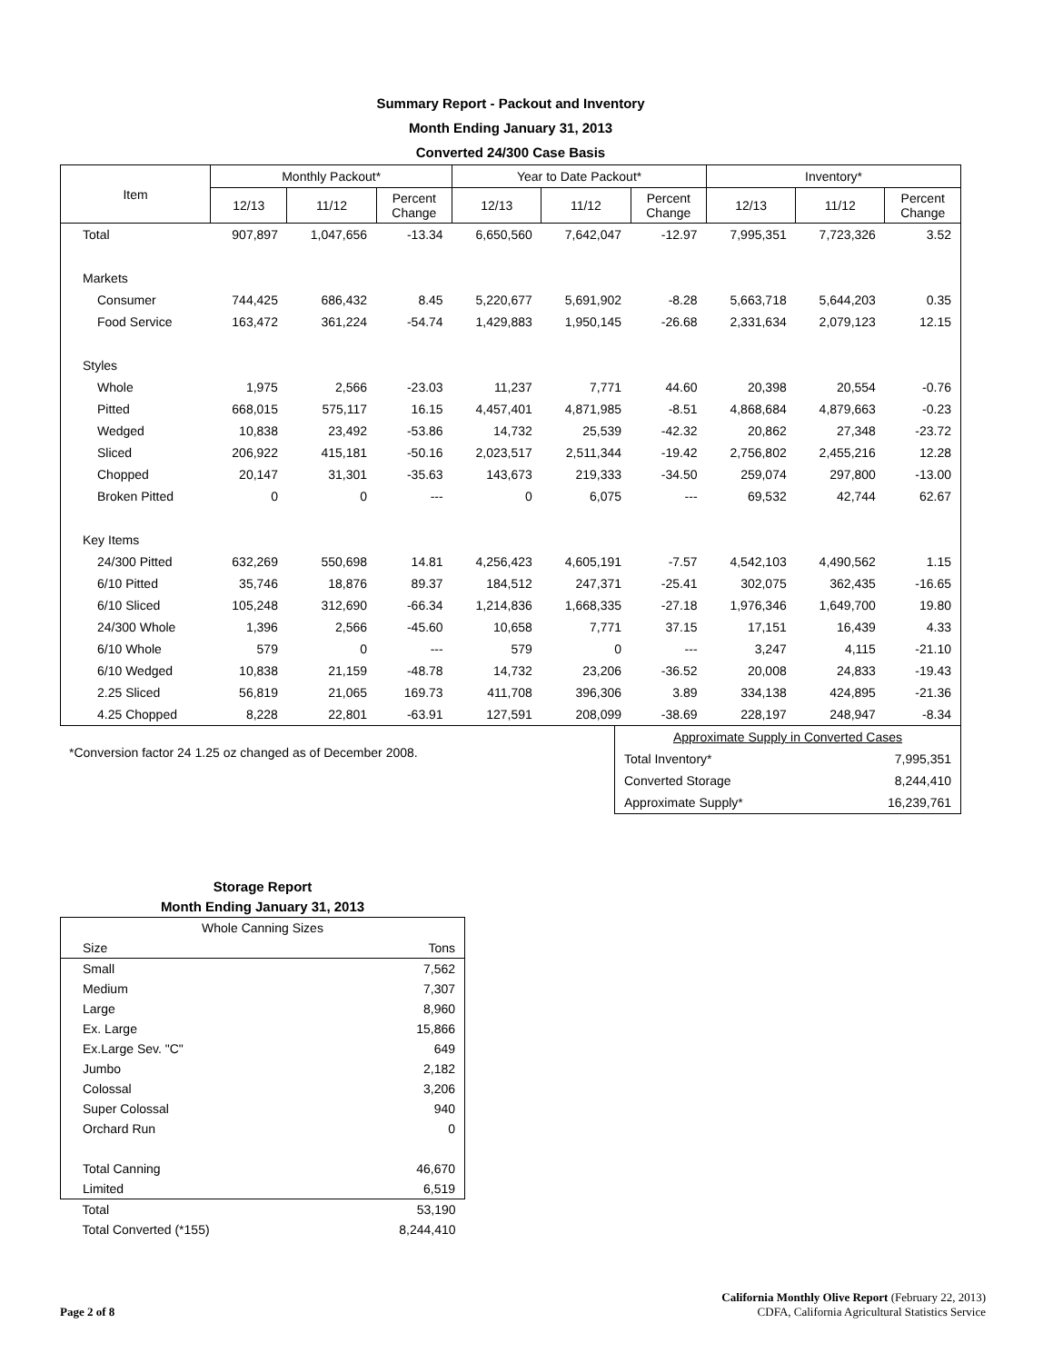Summary Report - Packout and Inventory
Month Ending January 31, 2013
Converted 24/300 Case Basis
| Item | Monthly Packout* | | | Year to Date Packout* | | | Inventory* | | |
| --- | --- | --- | --- | --- | --- | --- | --- | --- | --- |
| | 12/13 | 11/12 | Percent Change | 12/13 | 11/12 | Percent Change | 12/13 | 11/12 | Percent Change |
| Total | 907,897 | 1,047,656 | -13.34 | 6,650,560 | 7,642,047 | -12.97 | 7,995,351 | 7,723,326 | 3.52 |
| Markets | | | | | | | | | |
| Consumer | 744,425 | 686,432 | 8.45 | 5,220,677 | 5,691,902 | -8.28 | 5,663,718 | 5,644,203 | 0.35 |
| Food Service | 163,472 | 361,224 | -54.74 | 1,429,883 | 1,950,145 | -26.68 | 2,331,634 | 2,079,123 | 12.15 |
| Styles | | | | | | | | | |
| Whole | 1,975 | 2,566 | -23.03 | 11,237 | 7,771 | 44.60 | 20,398 | 20,554 | -0.76 |
| Pitted | 668,015 | 575,117 | 16.15 | 4,457,401 | 4,871,985 | -8.51 | 4,868,684 | 4,879,663 | -0.23 |
| Wedged | 10,838 | 23,492 | -53.86 | 14,732 | 25,539 | -42.32 | 20,862 | 27,348 | -23.72 |
| Sliced | 206,922 | 415,181 | -50.16 | 2,023,517 | 2,511,344 | -19.42 | 2,756,802 | 2,455,216 | 12.28 |
| Chopped | 20,147 | 31,301 | -35.63 | 143,673 | 219,333 | -34.50 | 259,074 | 297,800 | -13.00 |
| Broken Pitted | 0 | 0 | --- | 0 | 6,075 | --- | 69,532 | 42,744 | 62.67 |
| Key Items | | | | | | | | | |
| 24/300 Pitted | 632,269 | 550,698 | 14.81 | 4,256,423 | 4,605,191 | -7.57 | 4,542,103 | 4,490,562 | 1.15 |
| 6/10 Pitted | 35,746 | 18,876 | 89.37 | 184,512 | 247,371 | -25.41 | 302,075 | 362,435 | -16.65 |
| 6/10 Sliced | 105,248 | 312,690 | -66.34 | 1,214,836 | 1,668,335 | -27.18 | 1,976,346 | 1,649,700 | 19.80 |
| 24/300 Whole | 1,396 | 2,566 | -45.60 | 10,658 | 7,771 | 37.15 | 17,151 | 16,439 | 4.33 |
| 6/10 Whole | 579 | 0 | --- | 579 | 0 | --- | 3,247 | 4,115 | -21.10 |
| 6/10 Wedged | 10,838 | 21,159 | -48.78 | 14,732 | 23,206 | -36.52 | 20,008 | 24,833 | -19.43 |
| 2.25 Sliced | 56,819 | 21,065 | 169.73 | 411,708 | 396,306 | 3.89 | 334,138 | 424,895 | -21.36 |
| 4.25 Chopped | 8,228 | 22,801 | -63.91 | 127,591 | 208,099 | -38.69 | 228,197 | 248,947 | -8.34 |
*Conversion factor 24 1.25 oz changed as of December 2008.
| Approximate Supply in Converted Cases | |
| Total Inventory* | 7,995,351 |
| Converted Storage | 8,244,410 |
| Approximate Supply* | 16,239,761 |
Storage Report
Month Ending January 31, 2013
| Whole Canning Sizes | |
| Size | Tons |
| Small | 7,562 |
| Medium | 7,307 |
| Large | 8,960 |
| Ex. Large | 15,866 |
| Ex.Large Sev. "C" | 649 |
| Jumbo | 2,182 |
| Colossal | 3,206 |
| Super Colossal | 940 |
| Orchard Run | 0 |
| Total Canning | 46,670 |
| Limited | 6,519 |
| Total | 53,190 |
| Total Converted (*155) | 8,244,410 |
Page 2 of 8
California Monthly Olive Report (February 22, 2013)
CDFA, California Agricultural Statistics Service